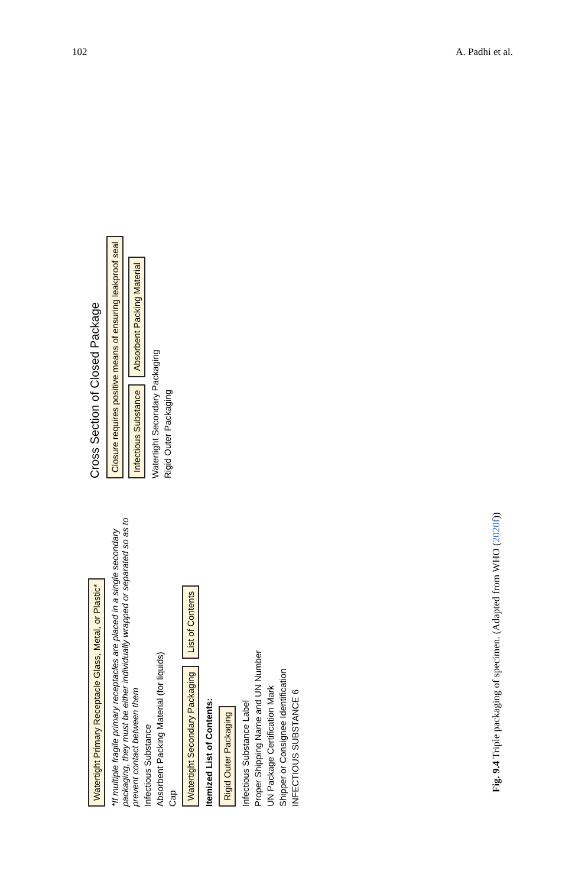102 A. Padhi et al.
Watertight Primary Receptacle Glass, Metal, or Plastic*
*If multiple fragile primary receptacles are placed in a single secondary packaging, they must be either individually wrapped or separated so as to prevent contact between them
Infectious Substance
Absorbent Packing Material (for liquids)
Cap
Watertight Secondary Packaging
List of Contents
Itemized List of Contents:
Rigid Outer Packaging
Infectious Substance Label
Proper Shipping Name and UN Number
UN Package Certification Mark
Shipper or Consignee Identification
INFECTIOUS SUBSTANCE 6
Cross Section of Closed Package
Closure requires positive means of ensuring leakproof seal
Infectious Substance
Absorbent Packing Material
Watertight Secondary Packaging
Rigid Outer Packaging
Fig. 9.4 Triple packaging of specimen. (Adapted from WHO (2020f))